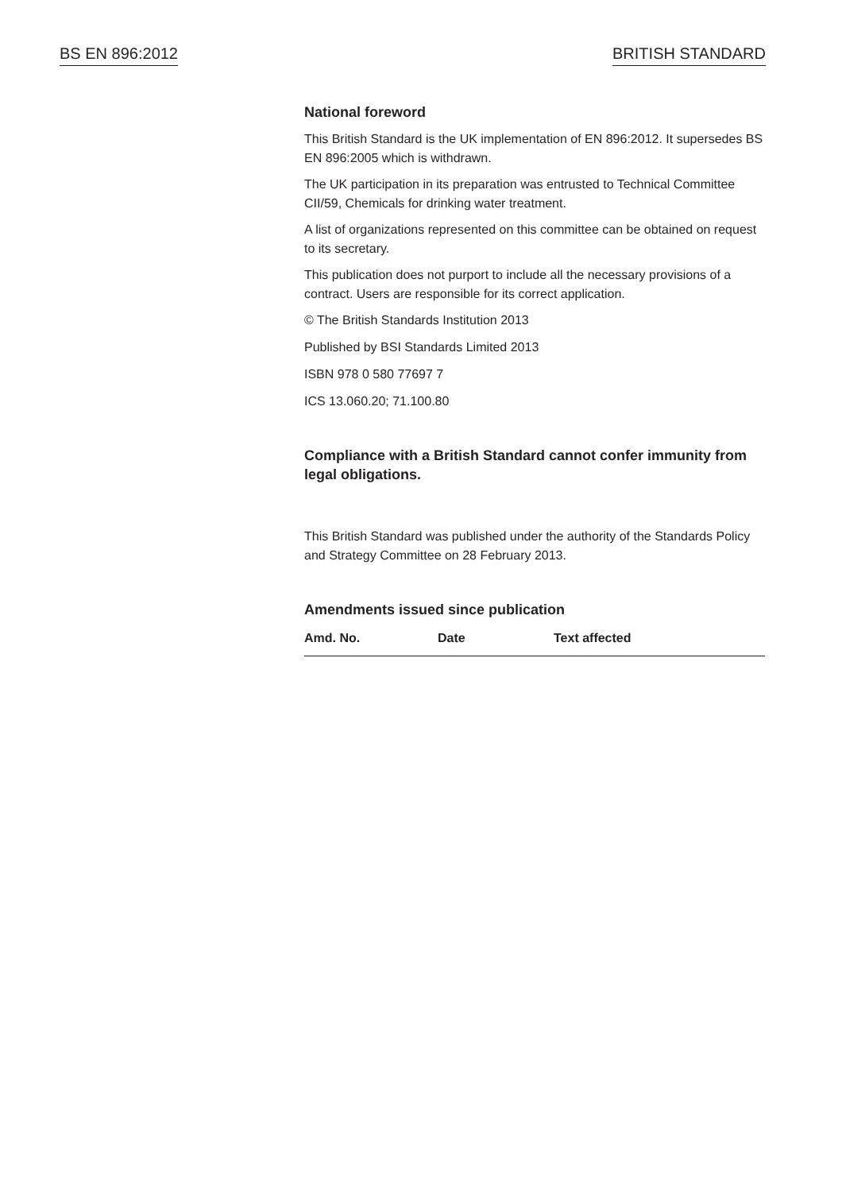BS EN 896:2012 BRITISH STANDARD
National foreword
This British Standard is the UK implementation of EN 896:2012. It supersedes BS EN 896:2005 which is withdrawn.
The UK participation in its preparation was entrusted to Technical Committee CII/59, Chemicals for drinking water treatment.
A list of organizations represented on this committee can be obtained on request to its secretary.
This publication does not purport to include all the necessary provisions of a contract. Users are responsible for its correct application.
© The British Standards Institution 2013
Published by BSI Standards Limited 2013
ISBN 978 0 580 77697 7
ICS 13.060.20; 71.100.80
Compliance with a British Standard cannot confer immunity from legal obligations.
This British Standard was published under the authority of the Standards Policy and Strategy Committee on 28 February 2013.
Amendments issued since publication
| Amd. No. | Date | Text affected |
| --- | --- | --- |